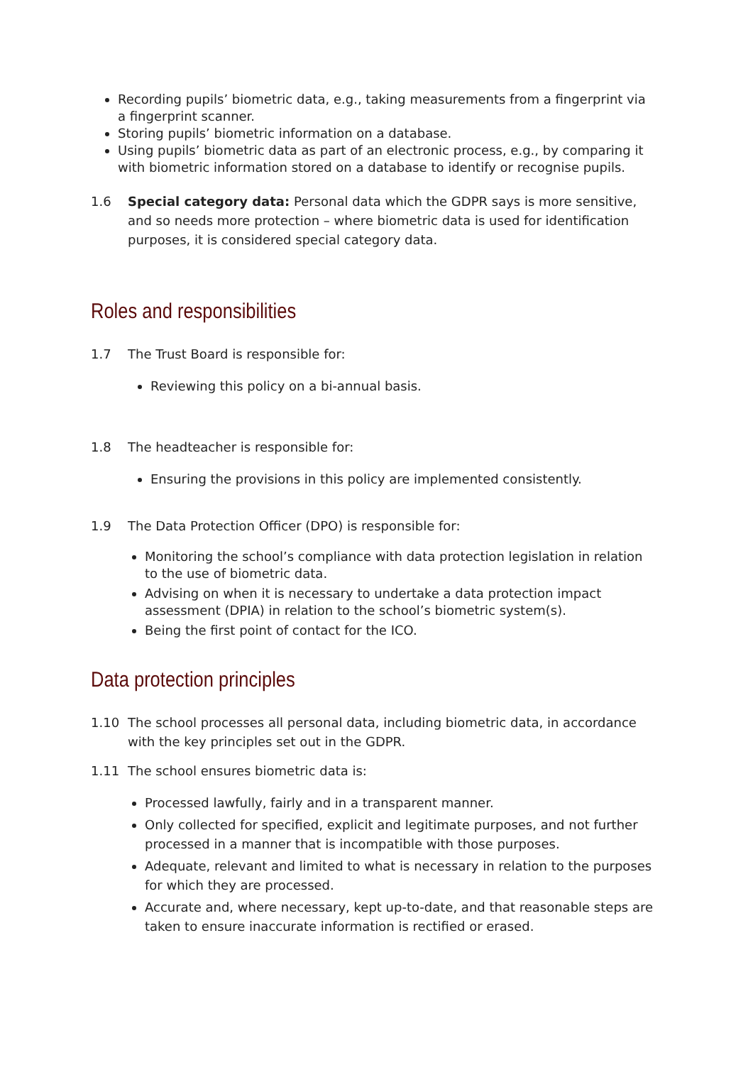Recording pupils’ biometric data, e.g., taking measurements from a fingerprint via a fingerprint scanner.
Storing pupils’ biometric information on a database.
Using pupils’ biometric data as part of an electronic process, e.g., by comparing it with biometric information stored on a database to identify or recognise pupils.
1.6 Special category data: Personal data which the GDPR says is more sensitive, and so needs more protection – where biometric data is used for identification purposes, it is considered special category data.
Roles and responsibilities
1.7 The Trust Board is responsible for:
Reviewing this policy on a bi-annual basis.
1.8 The headteacher is responsible for:
Ensuring the provisions in this policy are implemented consistently.
1.9 The Data Protection Officer (DPO) is responsible for:
Monitoring the school’s compliance with data protection legislation in relation to the use of biometric data.
Advising on when it is necessary to undertake a data protection impact assessment (DPIA) in relation to the school’s biometric system(s).
Being the first point of contact for the ICO.
Data protection principles
1.10 The school processes all personal data, including biometric data, in accordance with the key principles set out in the GDPR.
1.11 The school ensures biometric data is:
Processed lawfully, fairly and in a transparent manner.
Only collected for specified, explicit and legitimate purposes, and not further processed in a manner that is incompatible with those purposes.
Adequate, relevant and limited to what is necessary in relation to the purposes for which they are processed.
Accurate and, where necessary, kept up-to-date, and that reasonable steps are taken to ensure inaccurate information is rectified or erased.